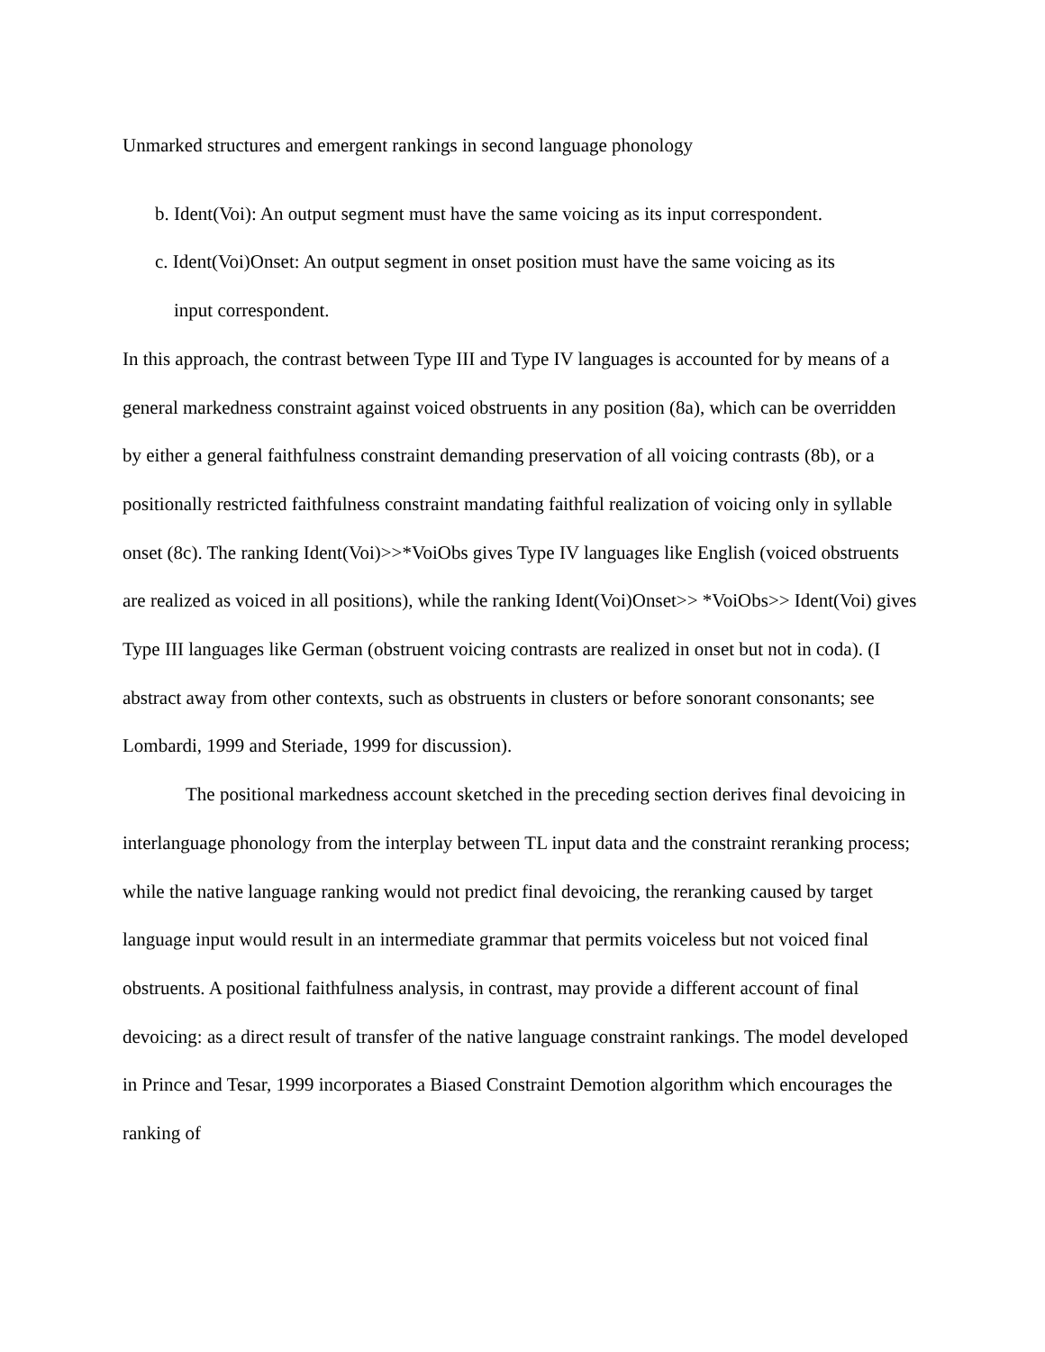Unmarked structures and emergent rankings in second language phonology
b. Ident(Voi): An output segment must have the same voicing as its input correspondent.
c. Ident(Voi)Onset: An output segment in onset position must have the same voicing as its
input correspondent.
In this approach, the contrast between Type III and Type IV languages is accounted for by means of a general markedness constraint against voiced obstruents in any position (8a), which can be overridden by either a general faithfulness constraint demanding preservation of all voicing contrasts (8b), or a positionally restricted faithfulness constraint mandating faithful realization of voicing only in syllable onset (8c). The ranking Ident(Voi)>>*VoiObs gives Type IV languages like English (voiced obstruents are realized as voiced in all positions), while the ranking Ident(Voi)Onset>> *VoiObs>> Ident(Voi) gives Type III languages like German (obstruent voicing contrasts are realized in onset but not in coda). (I abstract away from other contexts, such as obstruents in clusters or before sonorant consonants; see Lombardi, 1999 and Steriade, 1999 for discussion).
The positional markedness account sketched in the preceding section derives final devoicing in interlanguage phonology from the interplay between TL input data and the constraint reranking process; while the native language ranking would not predict final devoicing, the reranking caused by target language input would result in an intermediate grammar that permits voiceless but not voiced final obstruents. A positional faithfulness analysis, in contrast, may provide a different account of final devoicing: as a direct result of transfer of the native language constraint rankings. The model developed in Prince and Tesar, 1999 incorporates a Biased Constraint Demotion algorithm which encourages the ranking of